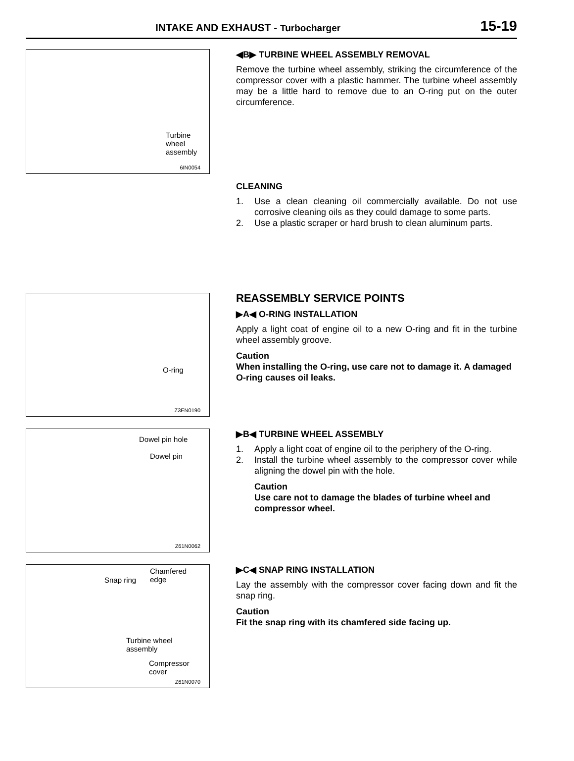INTAKE AND EXHAUST - Turbocharger 15-19
Turbine
wheel
assembly
6IN0054
◀B▶ TURBINE WHEEL ASSEMBLY REMOVAL
Remove the turbine wheel assembly, striking the circumference of the compressor cover with a plastic hammer. The turbine wheel assembly may be a little hard to remove due to an O-ring put on the outer circumference.
CLEANING
1. Use a clean cleaning oil commercially available. Do not use corrosive cleaning oils as they could damage to some parts.
2. Use a plastic scraper or hard brush to clean aluminum parts.
O-ring
Z3EN0190
REASSEMBLY SERVICE POINTS
▶A◀ O-RING INSTALLATION
Apply a light coat of engine oil to a new O-ring and fit in the turbine wheel assembly groove.
Caution
When installing the O-ring, use care not to damage it. A damaged O-ring causes oil leaks.
Dowel pin hole
Dowel pin
Z61N0062
▶B◀ TURBINE WHEEL ASSEMBLY
1. Apply a light coat of engine oil to the periphery of the O-ring.
2. Install the turbine wheel assembly to the compressor cover while aligning the dowel pin with the hole.
Caution
Use care not to damage the blades of turbine wheel and compressor wheel.
Chamfered
edge Snap ring
Turbine wheel
assembly
Compressor
cover
Z61N0070
▶C◀ SNAP RING INSTALLATION
Lay the assembly with the compressor cover facing down and fit the snap ring.
Caution
Fit the snap ring with its chamfered side facing up.